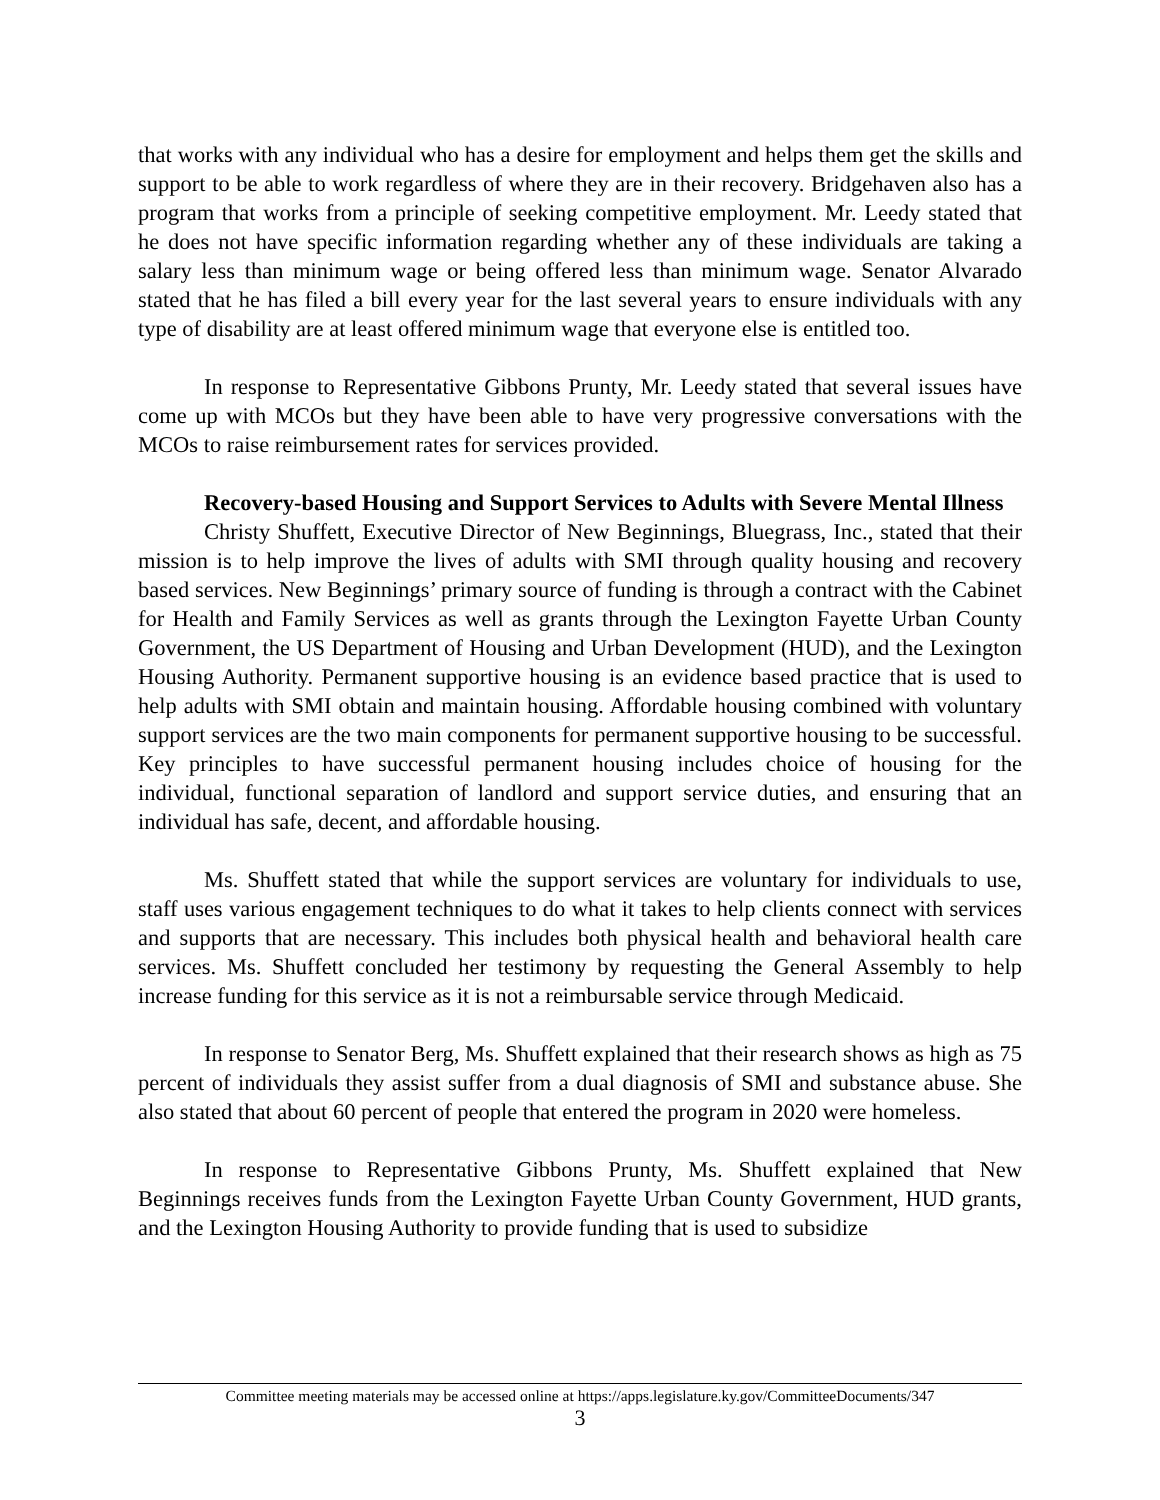that works with any individual who has a desire for employment and helps them get the skills and support to be able to work regardless of where they are in their recovery. Bridgehaven also has a program that works from a principle of seeking competitive employment. Mr. Leedy stated that he does not have specific information regarding whether any of these individuals are taking a salary less than minimum wage or being offered less than minimum wage. Senator Alvarado stated that he has filed a bill every year for the last several years to ensure individuals with any type of disability are at least offered minimum wage that everyone else is entitled too.
In response to Representative Gibbons Prunty, Mr. Leedy stated that several issues have come up with MCOs but they have been able to have very progressive conversations with the MCOs to raise reimbursement rates for services provided.
Recovery-based Housing and Support Services to Adults with Severe Mental Illness
Christy Shuffett, Executive Director of New Beginnings, Bluegrass, Inc., stated that their mission is to help improve the lives of adults with SMI through quality housing and recovery based services. New Beginnings’ primary source of funding is through a contract with the Cabinet for Health and Family Services as well as grants through the Lexington Fayette Urban County Government, the US Department of Housing and Urban Development (HUD), and the Lexington Housing Authority. Permanent supportive housing is an evidence based practice that is used to help adults with SMI obtain and maintain housing. Affordable housing combined with voluntary support services are the two main components for permanent supportive housing to be successful. Key principles to have successful permanent housing includes choice of housing for the individual, functional separation of landlord and support service duties, and ensuring that an individual has safe, decent, and affordable housing.
Ms. Shuffett stated that while the support services are voluntary for individuals to use, staff uses various engagement techniques to do what it takes to help clients connect with services and supports that are necessary. This includes both physical health and behavioral health care services. Ms. Shuffett concluded her testimony by requesting the General Assembly to help increase funding for this service as it is not a reimbursable service through Medicaid.
In response to Senator Berg, Ms. Shuffett explained that their research shows as high as 75 percent of individuals they assist suffer from a dual diagnosis of SMI and substance abuse. She also stated that about 60 percent of people that entered the program in 2020 were homeless.
In response to Representative Gibbons Prunty, Ms. Shuffett explained that New Beginnings receives funds from the Lexington Fayette Urban County Government, HUD grants, and the Lexington Housing Authority to provide funding that is used to subsidize
Committee meeting materials may be accessed online at https://apps.legislature.ky.gov/CommitteeDocuments/347
3